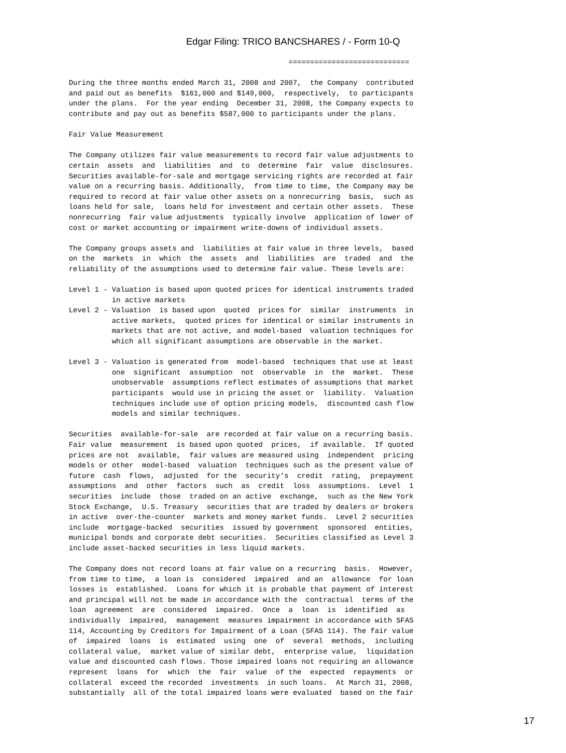Edgar Filing: TRICO BANCSHARES / - Form 10-Q
                                                   ============================

During the three months ended March 31, 2008 and 2007,  the Company  contributed
and paid out as benefits  $161,000 and $149,000,  respectively,  to participants
under the plans.  For the year ending  December 31, 2008, the Company expects to
contribute and pay out as benefits $587,000 to participants under the plans.

Fair Value Measurement

The Company utilizes fair value measurements to record fair value adjustments to
certain  assets  and  liabilities  and  to  determine  fair  value  disclosures.
Securities available-for-sale and mortgage servicing rights are recorded at fair
value on a recurring basis. Additionally,  from time to time, the Company may be
required to record at fair value other assets on a nonrecurring  basis,  such as
loans held for sale,  loans held for investment and certain other assets.  These
nonrecurring  fair value adjustments  typically involve  application of lower of
cost or market accounting or impairment write-downs of individual assets.

The Company groups assets and  liabilities at fair value in three levels,  based
on the  markets  in  which  the  assets  and  liabilities  are  traded  and  the
reliability of the assumptions used to determine fair value. These levels are:

Level 1 - Valuation is based upon quoted prices for identical instruments traded
          in active markets
Level 2 - Valuation  is based upon  quoted  prices for  similar  instruments  in
          active markets,  quoted prices for identical or similar instruments in
          markets that are not active, and model-based  valuation techniques for
          which all significant assumptions are observable in the market.

Level 3 - Valuation is generated from  model-based  techniques that use at least
          one  significant  assumption  not  observable  in  the  market.  These
          unobservable  assumptions reflect estimates of assumptions that market
          participants  would use in pricing the asset or  liability.  Valuation
          techniques include use of option pricing models,  discounted cash flow
          models and similar techniques.

Securities  available-for-sale  are recorded at fair value on a recurring basis.
Fair value  measurement  is based upon quoted  prices,  if available.  If quoted
prices are not  available,  fair values are measured using  independent  pricing
models or other  model-based  valuation  techniques such as the present value of
future  cash  flows,  adjusted  for the  security's  credit  rating,  prepayment
assumptions  and  other  factors  such  as  credit  loss  assumptions.  Level  1
securities  include  those  traded on an active  exchange,  such as the New York
Stock Exchange,  U.S. Treasury  securities that are traded by dealers or brokers
in active  over-the-counter  markets and money market funds.  Level 2 securities
include  mortgage-backed  securities  issued by government  sponsored  entities,
municipal bonds and corporate debt securities.  Securities classified as Level 3
include asset-backed securities in less liquid markets.

The Company does not record loans at fair value on a recurring  basis.  However,
from time to time,  a loan is  considered  impaired  and an  allowance  for loan
losses is  established.  Loans for which it is probable that payment of interest
and principal will not be made in accordance with the  contractual  terms of the
loan  agreement  are  considered  impaired.  Once  a  loan  is  identified  as
individually  impaired,  management  measures impairment in accordance with SFAS
114, Accounting by Creditors for Impairment of a Loan (SFAS 114). The fair value
of  impaired  loans  is  estimated  using  one  of  several  methods,  including
collateral value,  market value of similar debt,  enterprise value,  liquidation
value and discounted cash flows. Those impaired loans not requiring an allowance
represent  loans  for  which  the  fair  value  of the  expected  repayments  or
collateral  exceed the recorded  investments  in such loans.  At March 31, 2008,
substantially  all of the total impaired loans were evaluated  based on the fair
17